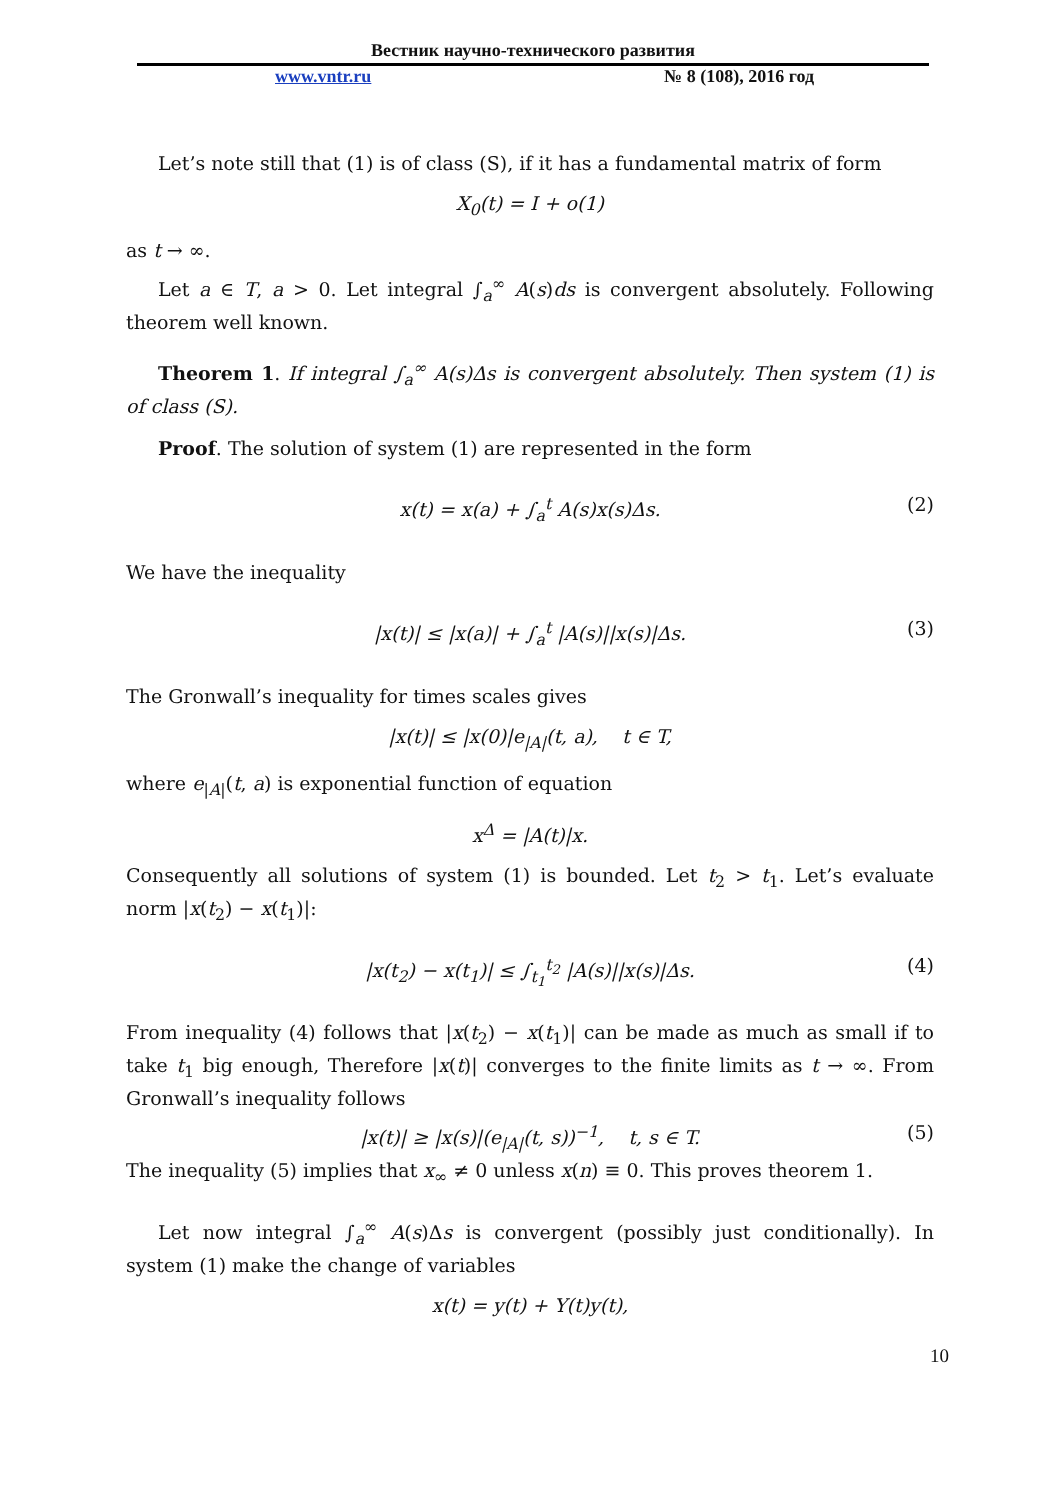Вестник научно-технического развития
www.vntr.ru № 8 (108), 2016 год
Let’s note still that (1) is of class (S), if it has a fundamental matrix of form
X<sub>0</sub>(t) = I + o(1)
as t → ∞.
Let a ∈ T, a > 0. Let integral ∫<sub>a</sub><sup>∞</sup> A(s)ds is convergent absolutely. Following theorem well known.
Theorem 1. If integral ∫<sub>a</sub><sup>∞</sup> A(s)Δs is convergent absolutely. Then system (1) is of class (S).
Proof. The solution of system (1) are represented in the form
x(t) = x(a) + ∫<sub>a</sub><sup>t</sup> A(s)x(s)Δs. (2)
We have the inequality
|x(t)| ≤ |x(a)| + ∫<sub>a</sub><sup>t</sup> |A(s)||x(s)|Δs. (3)
The Gronwall’s inequality for times scales gives
|x(t)| ≤ |x(0)|e<sub>|A|</sub>(t, a), t ∈ T,
where e<sub>|A|</sub>(t, a) is exponential function of equation
x<sup>Δ</sup> = |A(t)|x.
Consequently all solutions of system (1) is bounded. Let t<sub>2</sub> > t<sub>1</sub>. Let’s evaluate norm |x(t<sub>2</sub>) − x(t<sub>1</sub>)|:
|x(t<sub>2</sub>) − x(t<sub>1</sub>)| ≤ ∫<sub>t<sub>1</sub></sub><sup>t<sub>2</sub></sup> |A(s)||x(s)|Δs. (4)
From inequality (4) follows that |x(t<sub>2</sub>) − x(t<sub>1</sub>)| can be made as much as small if to take t<sub>1</sub> big enough, Therefore |x(t)| converges to the finite limits as t → ∞. From Gronwall’s inequality follows
|x(t)| ≥ |x(s)|(e<sub>|A|</sub>(t, s))<sup>−1</sup>, t, s ∈ T. (5)
The inequality (5) implies that x<sub>∞</sub> ≠ 0 unless x(n) ≡ 0. This proves theorem 1.
Let now integral ∫<sub>a</sub><sup>∞</sup> A(s)Δs is convergent (possibly just conditionally). In system (1) make the change of variables
x(t) = y(t) + Y(t)y(t),
10